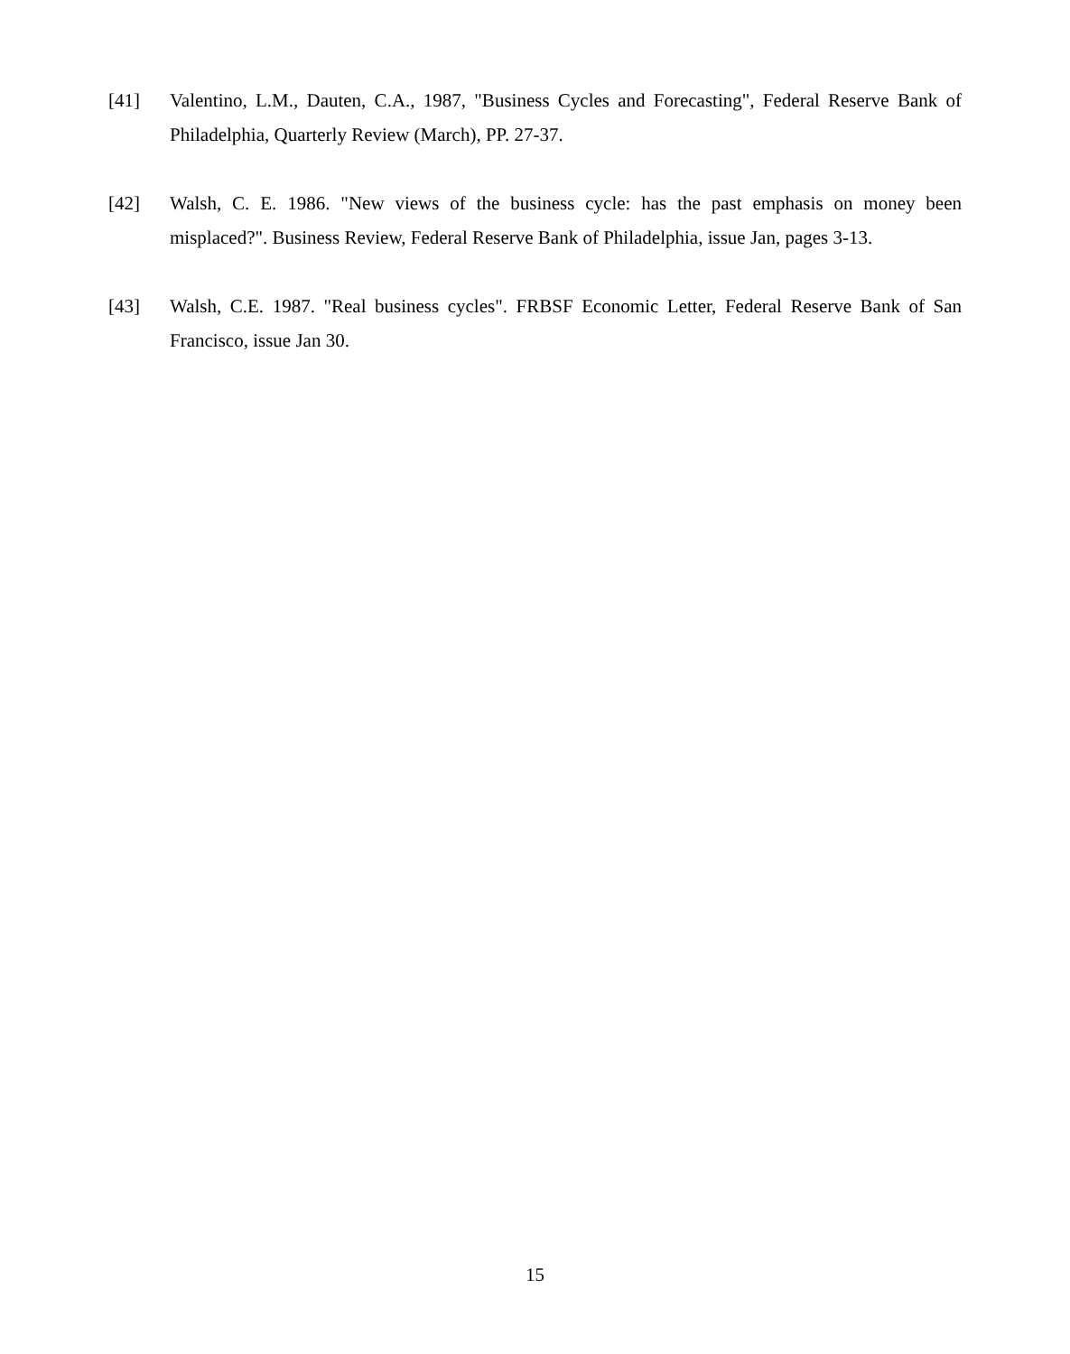[41] Valentino, L.M., Dauten, C.A., 1987, "Business Cycles and Forecasting", Federal Reserve Bank of Philadelphia, Quarterly Review (March), PP. 27-37.
[42] Walsh, C. E. 1986. "New views of the business cycle: has the past emphasis on money been misplaced?". Business Review, Federal Reserve Bank of Philadelphia, issue Jan, pages 3-13.
[43] Walsh, C.E. 1987. "Real business cycles". FRBSF Economic Letter, Federal Reserve Bank of San Francisco, issue Jan 30.
15